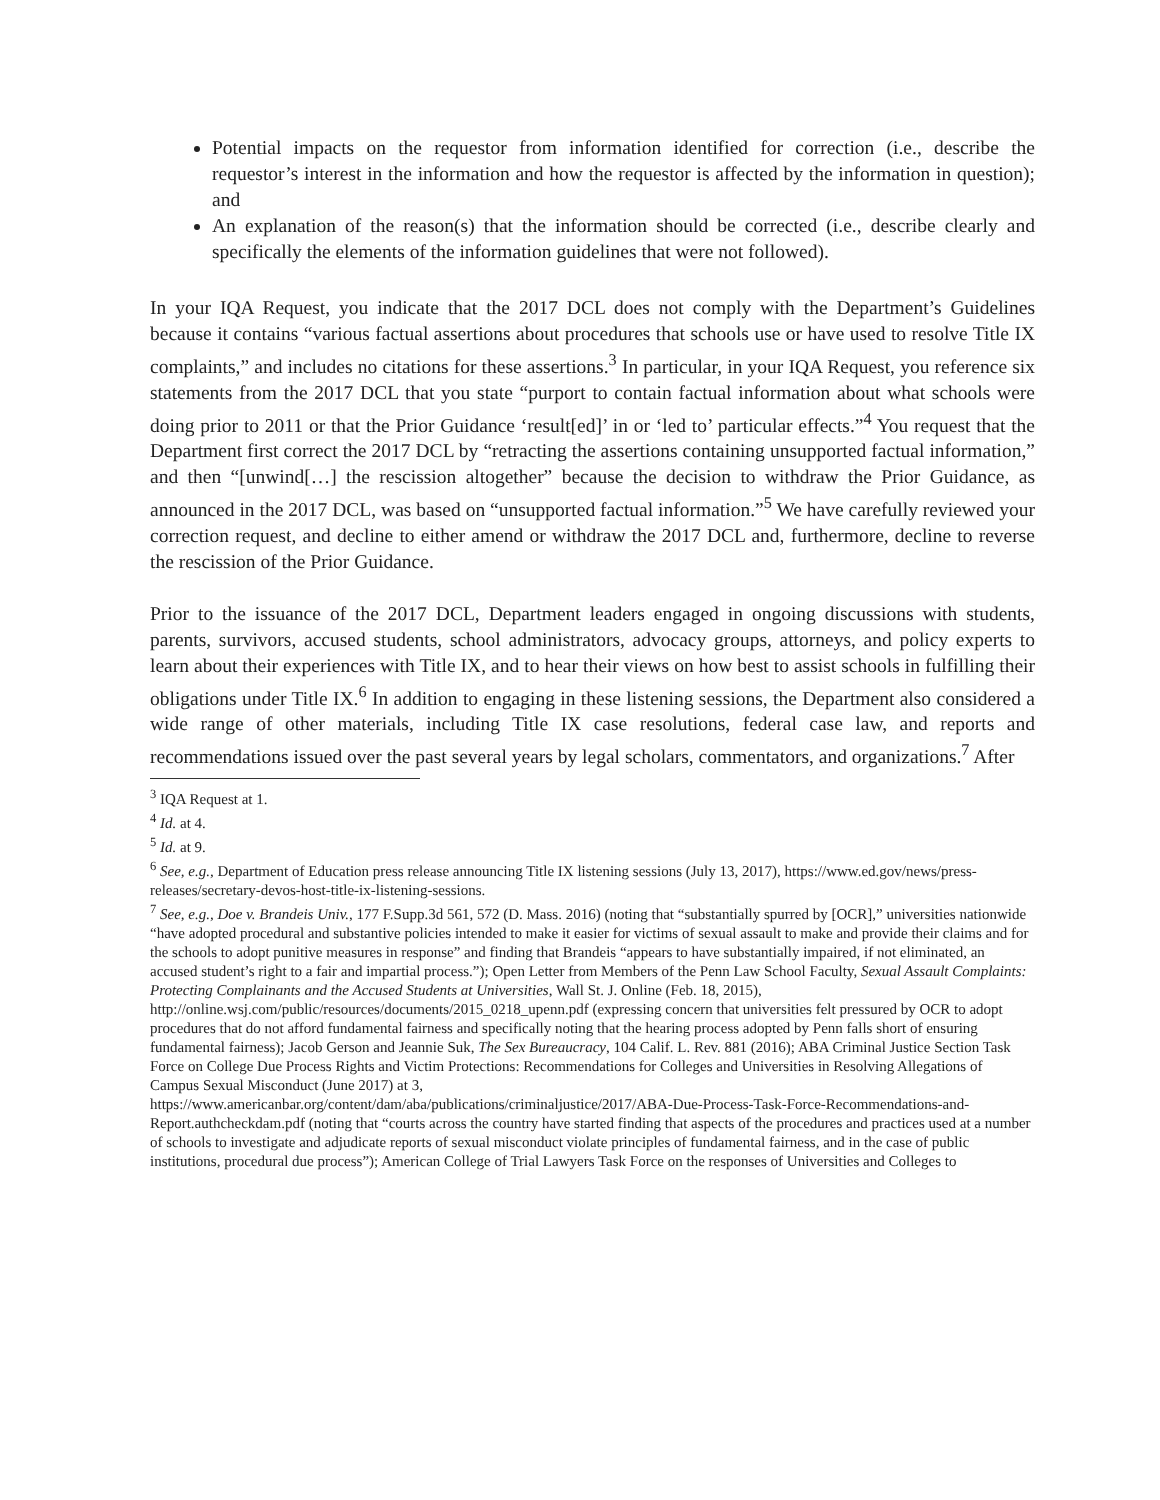Potential impacts on the requestor from information identified for correction (i.e., describe the requestor’s interest in the information and how the requestor is affected by the information in question); and
An explanation of the reason(s) that the information should be corrected (i.e., describe clearly and specifically the elements of the information guidelines that were not followed).
In your IQA Request, you indicate that the 2017 DCL does not comply with the Department’s Guidelines because it contains “various factual assertions about procedures that schools use or have used to resolve Title IX complaints,” and includes no citations for these assertions.<sup>3</sup> In particular, in your IQA Request, you reference six statements from the 2017 DCL that you state “purport to contain factual information about what schools were doing prior to 2011 or that the Prior Guidance ‘result[ed]’ in or ‘led to’ particular effects.”<sup>4</sup> You request that the Department first correct the 2017 DCL by “retracting the assertions containing unsupported factual information,” and then “[unwind[…] the rescission altogether” because the decision to withdraw the Prior Guidance, as announced in the 2017 DCL, was based on “unsupported factual information.”<sup>5</sup> We have carefully reviewed your correction request, and decline to either amend or withdraw the 2017 DCL and, furthermore, decline to reverse the rescission of the Prior Guidance.
Prior to the issuance of the 2017 DCL, Department leaders engaged in ongoing discussions with students, parents, survivors, accused students, school administrators, advocacy groups, attorneys, and policy experts to learn about their experiences with Title IX, and to hear their views on how best to assist schools in fulfilling their obligations under Title IX.<sup>6</sup> In addition to engaging in these listening sessions, the Department also considered a wide range of other materials, including Title IX case resolutions, federal case law, and reports and recommendations issued over the past several years by legal scholars, commentators, and organizations.<sup>7</sup> After
<sup>3</sup> IQA Request at 1.
<sup>4</sup> Id. at 4.
<sup>5</sup> Id. at 9.
<sup>6</sup> See, e.g., Department of Education press release announcing Title IX listening sessions (July 13, 2017), https://www.ed.gov/news/press-releases/secretary-devos-host-title-ix-listening-sessions.
<sup>7</sup> See, e.g., Doe v. Brandeis Univ., 177 F.Supp.3d 561, 572 (D. Mass. 2016) (noting that “substantially spurred by [OCR],” universities nationwide “have adopted procedural and substantive policies intended to make it easier for victims of sexual assault to make and provide their claims and for the schools to adopt punitive measures in response” and finding that Brandeis “appears to have substantially impaired, if not eliminated, an accused student’s right to a fair and impartial process.”); Open Letter from Members of the Penn Law School Faculty, Sexual Assault Complaints: Protecting Complainants and the Accused Students at Universities, Wall St. J. Online (Feb. 18, 2015), http://online.wsj.com/public/resources/documents/2015_0218_upenn.pdf (expressing concern that universities felt pressured by OCR to adopt procedures that do not afford fundamental fairness and specifically noting that the hearing process adopted by Penn falls short of ensuring fundamental fairness); Jacob Gerson and Jeannie Suk, The Sex Bureaucracy, 104 Calif. L. Rev. 881 (2016); ABA Criminal Justice Section Task Force on College Due Process Rights and Victim Protections: Recommendations for Colleges and Universities in Resolving Allegations of Campus Sexual Misconduct (June 2017) at 3,
https://www.americanbar.org/content/dam/aba/publications/criminaljustice/2017/ABA-Due-Process-Task-Force-Recommendations-and-Report.authcheckdam.pdf (noting that “courts across the country have started finding that aspects of the procedures and practices used at a number of schools to investigate and adjudicate reports of sexual misconduct violate principles of fundamental fairness, and in the case of public institutions, procedural due process”); American College of Trial Lawyers Task Force on the responses of Universities and Colleges to